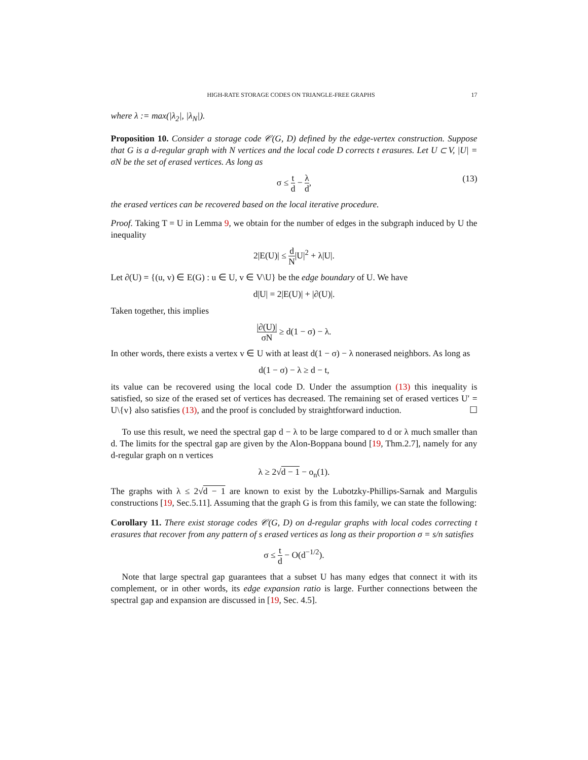HIGH-RATE STORAGE CODES ON TRIANGLE-FREE GRAPHS 17
where λ := max(|λ<sub>2</sub>|, |λ<sub>N</sub>|).
Proposition 10. Consider a storage code 𝒞(G, D) defined by the edge-vertex construction. Suppose that G is a d-regular graph with N vertices and the local code D corrects t erasures. Let U ⊂ V, |U| = σN be the set of erased vertices. As long as
σ ≤ t d − λ d,
(13)
the erased vertices can be recovered based on the local iterative procedure.
Proof. Taking T = U in Lemma 9, we obtain for the number of edges in the subgraph induced by U the inequality
2|E(U)| ≤ d N|U|<sup>2</sup> + λ|U|.
Let ∂(U) = {(u, v) ∈ E(G) : u ∈ U, v ∈ V\U} be the edge boundary of U. We have
d|U| = 2|E(U)| + |∂(U)|.
Taken together, this implies
|∂(U)| σN ≥ d(1 − σ) − λ.
In other words, there exists a vertex v ∈ U with at least d(1 − σ) − λ nonerased neighbors. As long as
d(1 − σ) − λ ≥ d − t,
its value can be recovered using the local code D. Under the assumption (13) this inequality is satisfied, so size of the erased set of vertices has decreased. The remaining set of erased vertices U′ = U\{v} also satisfies (13), and the proof is concluded by straightforward induction. ☐
To use this result, we need the spectral gap d − λ to be large compared to d or λ much smaller than d. The limits for the spectral gap are given by the Alon-Boppana bound [19, Thm.2.7], namely for any d-regular graph on n vertices
λ ≥ 2√d − 1 − o<sub>n</sub>(1).
The graphs with λ ≤ 2√d − 1 are known to exist by the Lubotzky-Phillips-Sarnak and Margulis constructions [19, Sec.5.11]. Assuming that the graph G is from this family, we can state the following:
Corollary 11. There exist storage codes 𝒞(G, D) on d-regular graphs with local codes correcting t erasures that recover from any pattern of s erased vertices as long as their proportion σ = s/n satisfies
σ ≤ t d − O(d<sup>−1/2</sup>).
Note that large spectral gap guarantees that a subset U has many edges that connect it with its complement, or in other words, its edge expansion ratio is large. Further connections between the spectral gap and expansion are discussed in [19, Sec. 4.5].